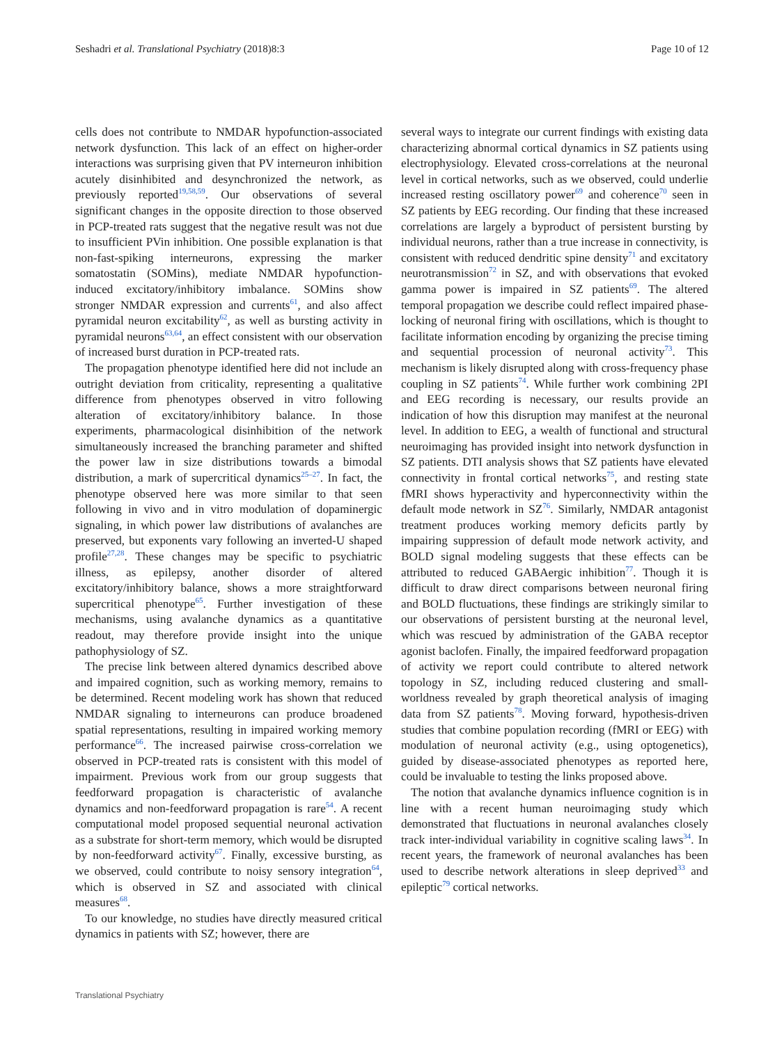Seshadri et al. Translational Psychiatry (2018)8:3 Page 10 of 12
cells does not contribute to NMDAR hypofunction-associated network dysfunction. This lack of an effect on higher-order interactions was surprising given that PV interneuron inhibition acutely disinhibited and desynchronized the network, as previously reported<sup>19,58,59</sup>. Our observations of several significant changes in the opposite direction to those observed in PCP-treated rats suggest that the negative result was not due to insufficient PVin inhibition. One possible explanation is that non-fast-spiking interneurons, expressing the marker somatostatin (SOMins), mediate NMDAR hypofunction-induced excitatory/inhibitory imbalance. SOMins show stronger NMDAR expression and currents<sup>61</sup>, and also affect pyramidal neuron excitability<sup>62</sup>, as well as bursting activity in pyramidal neurons<sup>63,64</sup>, an effect consistent with our observation of increased burst duration in PCP-treated rats.
The propagation phenotype identified here did not include an outright deviation from criticality, representing a qualitative difference from phenotypes observed in vitro following alteration of excitatory/inhibitory balance. In those experiments, pharmacological disinhibition of the network simultaneously increased the branching parameter and shifted the power law in size distributions towards a bimodal distribution, a mark of supercritical dynamics<sup>25–27</sup>. In fact, the phenotype observed here was more similar to that seen following in vivo and in vitro modulation of dopaminergic signaling, in which power law distributions of avalanches are preserved, but exponents vary following an inverted-U shaped profile<sup>27,28</sup>. These changes may be specific to psychiatric illness, as epilepsy, another disorder of altered excitatory/inhibitory balance, shows a more straightforward supercritical phenotype<sup>65</sup>. Further investigation of these mechanisms, using avalanche dynamics as a quantitative readout, may therefore provide insight into the unique pathophysiology of SZ.
The precise link between altered dynamics described above and impaired cognition, such as working memory, remains to be determined. Recent modeling work has shown that reduced NMDAR signaling to interneurons can produce broadened spatial representations, resulting in impaired working memory performance<sup>66</sup>. The increased pairwise cross-correlation we observed in PCP-treated rats is consistent with this model of impairment. Previous work from our group suggests that feedforward propagation is characteristic of avalanche dynamics and non-feedforward propagation is rare<sup>54</sup>. A recent computational model proposed sequential neuronal activation as a substrate for short-term memory, which would be disrupted by non-feedforward activity<sup>67</sup>. Finally, excessive bursting, as we observed, could contribute to noisy sensory integration<sup>64</sup>, which is observed in SZ and associated with clinical measures<sup>68</sup>.
To our knowledge, no studies have directly measured critical dynamics in patients with SZ; however, there are
several ways to integrate our current findings with existing data characterizing abnormal cortical dynamics in SZ patients using electrophysiology. Elevated cross-correlations at the neuronal level in cortical networks, such as we observed, could underlie increased resting oscillatory power<sup>69</sup> and coherence<sup>70</sup> seen in SZ patients by EEG recording. Our finding that these increased correlations are largely a byproduct of persistent bursting by individual neurons, rather than a true increase in connectivity, is consistent with reduced dendritic spine density<sup>71</sup> and excitatory neurotransmission<sup>72</sup> in SZ, and with observations that evoked gamma power is impaired in SZ patients<sup>69</sup>. The altered temporal propagation we describe could reflect impaired phase-locking of neuronal firing with oscillations, which is thought to facilitate information encoding by organizing the precise timing and sequential procession of neuronal activity<sup>73</sup>. This mechanism is likely disrupted along with cross-frequency phase coupling in SZ patients<sup>74</sup>. While further work combining 2PI and EEG recording is necessary, our results provide an indication of how this disruption may manifest at the neuronal level. In addition to EEG, a wealth of functional and structural neuroimaging has provided insight into network dysfunction in SZ patients. DTI analysis shows that SZ patients have elevated connectivity in frontal cortical networks<sup>75</sup>, and resting state fMRI shows hyperactivity and hyperconnectivity within the default mode network in SZ<sup>76</sup>. Similarly, NMDAR antagonist treatment produces working memory deficits partly by impairing suppression of default mode network activity, and BOLD signal modeling suggests that these effects can be attributed to reduced GABAergic inhibition<sup>77</sup>. Though it is difficult to draw direct comparisons between neuronal firing and BOLD fluctuations, these findings are strikingly similar to our observations of persistent bursting at the neuronal level, which was rescued by administration of the GABA receptor agonist baclofen. Finally, the impaired feedforward propagation of activity we report could contribute to altered network topology in SZ, including reduced clustering and small-worldness revealed by graph theoretical analysis of imaging data from SZ patients<sup>78</sup>. Moving forward, hypothesis-driven studies that combine population recording (fMRI or EEG) with modulation of neuronal activity (e.g., using optogenetics), guided by disease-associated phenotypes as reported here, could be invaluable to testing the links proposed above.
The notion that avalanche dynamics influence cognition is in line with a recent human neuroimaging study which demonstrated that fluctuations in neuronal avalanches closely track inter-individual variability in cognitive scaling laws<sup>34</sup>. In recent years, the framework of neuronal avalanches has been used to describe network alterations in sleep deprived<sup>33</sup> and epileptic<sup>79</sup> cortical networks.
Translational Psychiatry